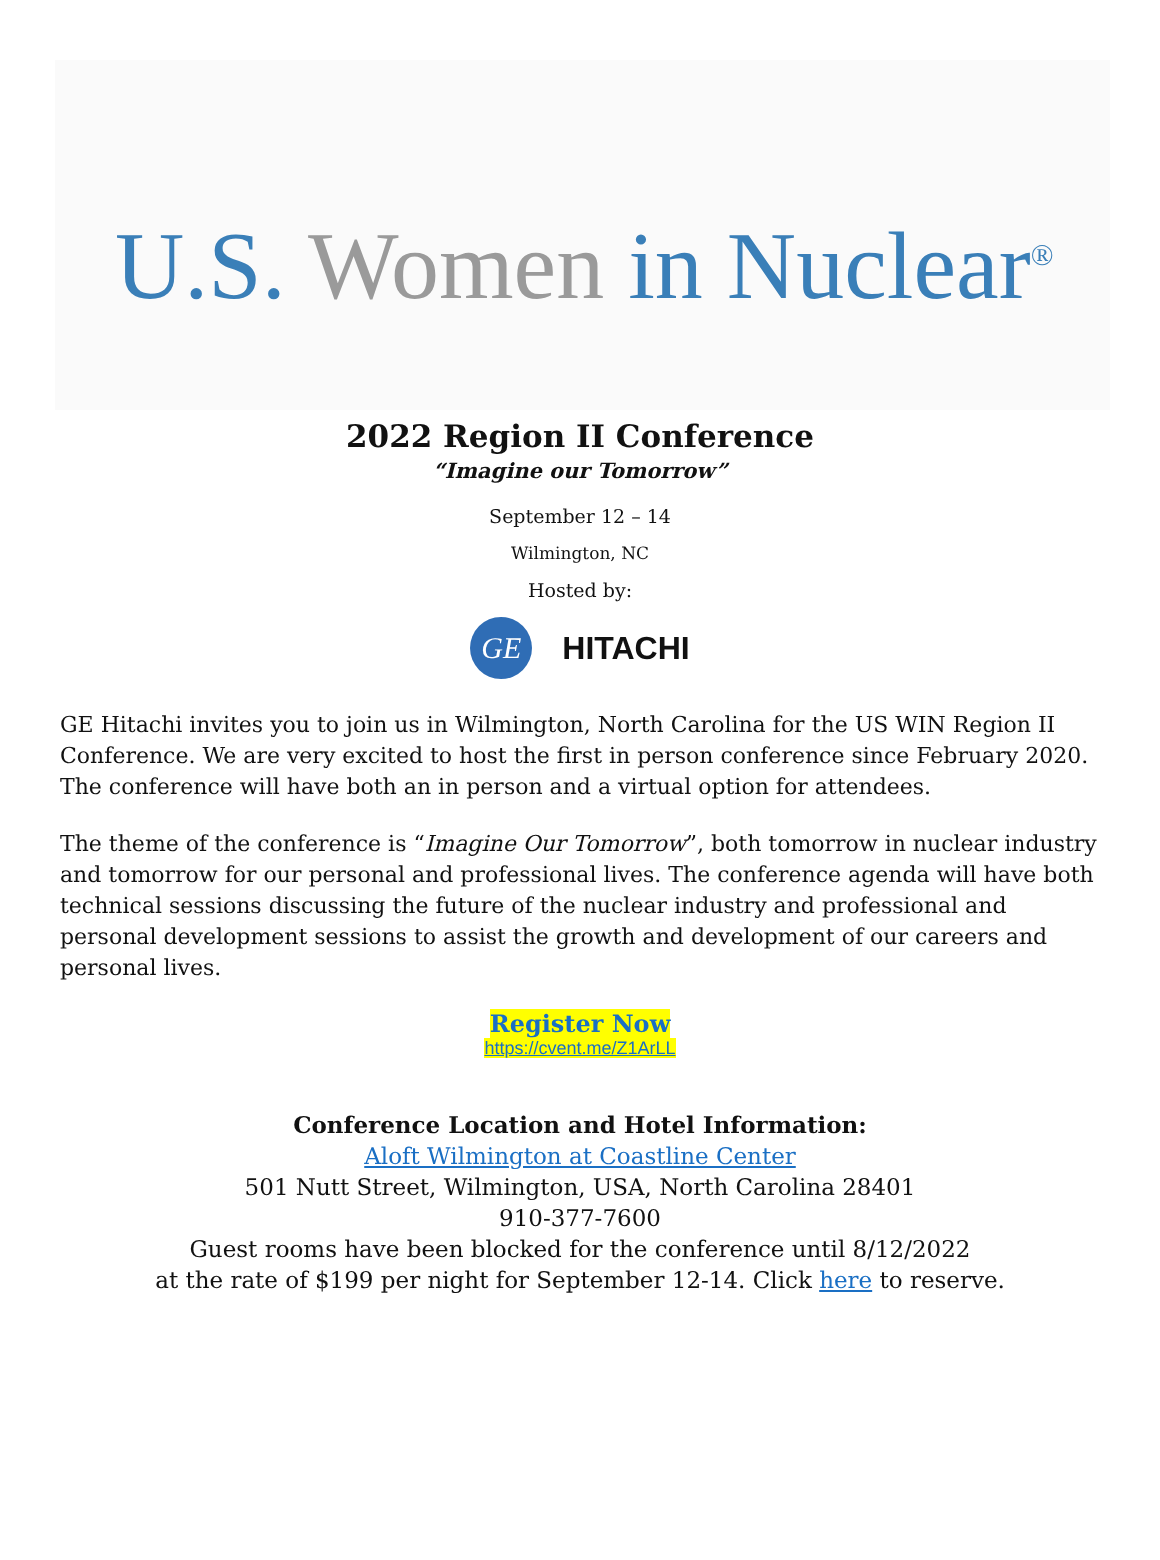U.S. Women in Nuclear<sup>®</sup>
2022 Region II Conference
“Imagine our Tomorrow”
September 12 – 14
Wilmington, NC
Hosted by:
GE
HITACHI
GE Hitachi invites you to join us in Wilmington, North Carolina for the US WIN Region II Conference. We are very excited to host the first in person conference since February 2020. The conference will have both an in person and a virtual option for attendees.
The theme of the conference is “Imagine Our Tomorrow”, both tomorrow in nuclear industry and tomorrow for our personal and professional lives. The conference agenda will have both technical sessions discussing the future of the nuclear industry and professional and personal development sessions to assist the growth and development of our careers and personal lives.
Register Now
https://cvent.me/Z1ArLL
Conference Location and Hotel Information:
Aloft Wilmington at Coastline Center
501 Nutt Street, Wilmington, USA, North Carolina 28401
910-377-7600
Guest rooms have been blocked for the conference until 8/12/2022
at the rate of $199 per night for September 12-14. Click here to reserve.